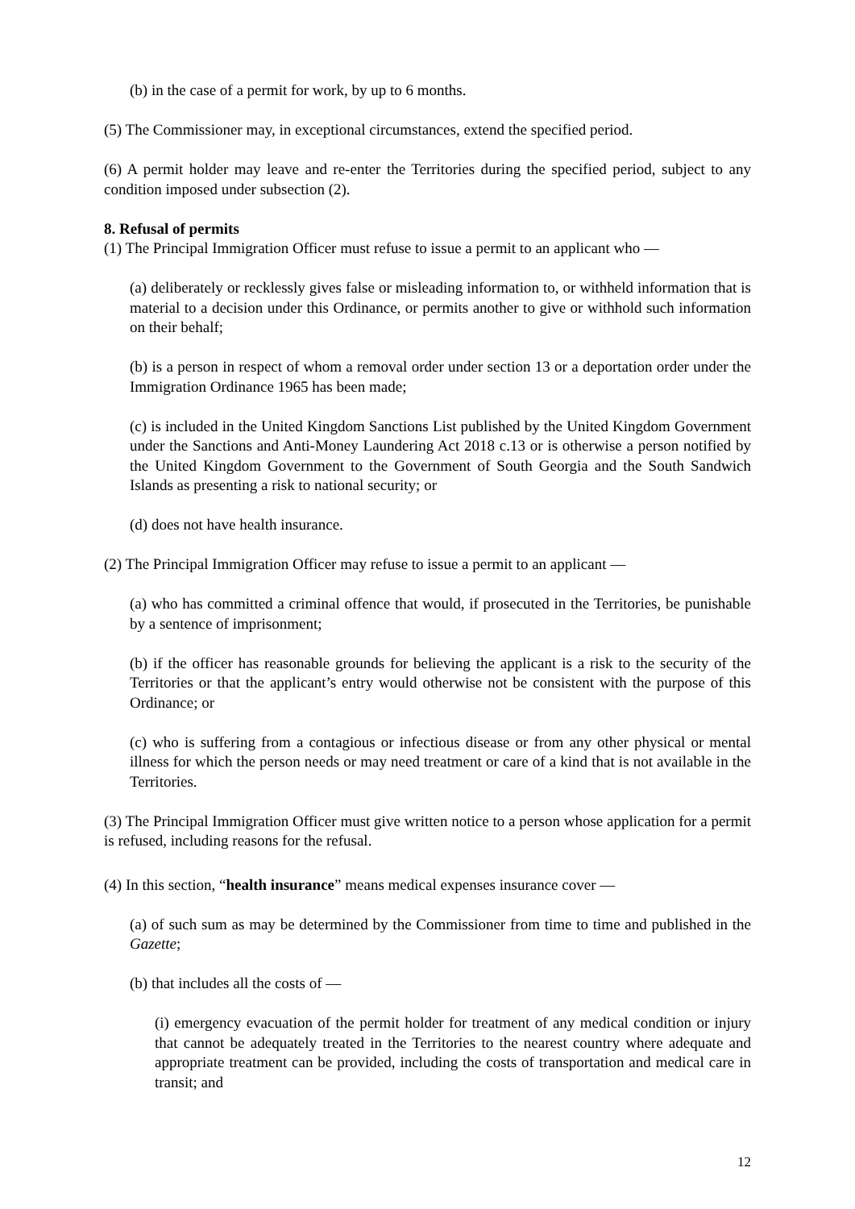(b) in the case of a permit for work, by up to 6 months.
(5) The Commissioner may, in exceptional circumstances, extend the specified period.
(6) A permit holder may leave and re-enter the Territories during the specified period, subject to any condition imposed under subsection (2).
8. Refusal of permits
(1) The Principal Immigration Officer must refuse to issue a permit to an applicant who —
(a) deliberately or recklessly gives false or misleading information to, or withheld information that is material to a decision under this Ordinance, or permits another to give or withhold such information on their behalf;
(b) is a person in respect of whom a removal order under section 13 or a deportation order under the Immigration Ordinance 1965 has been made;
(c) is included in the United Kingdom Sanctions List published by the United Kingdom Government under the Sanctions and Anti-Money Laundering Act 2018 c.13 or is otherwise a person notified by the United Kingdom Government to the Government of South Georgia and the South Sandwich Islands as presenting a risk to national security; or
(d) does not have health insurance.
(2) The Principal Immigration Officer may refuse to issue a permit to an applicant —
(a) who has committed a criminal offence that would, if prosecuted in the Territories, be punishable by a sentence of imprisonment;
(b) if the officer has reasonable grounds for believing the applicant is a risk to the security of the Territories or that the applicant’s entry would otherwise not be consistent with the purpose of this Ordinance; or
(c) who is suffering from a contagious or infectious disease or from any other physical or mental illness for which the person needs or may need treatment or care of a kind that is not available in the Territories.
(3) The Principal Immigration Officer must give written notice to a person whose application for a permit is refused, including reasons for the refusal.
(4) In this section, “health insurance” means medical expenses insurance cover —
(a) of such sum as may be determined by the Commissioner from time to time and published in the Gazette;
(b) that includes all the costs of —
(i) emergency evacuation of the permit holder for treatment of any medical condition or injury that cannot be adequately treated in the Territories to the nearest country where adequate and appropriate treatment can be provided, including the costs of transportation and medical care in transit; and
12